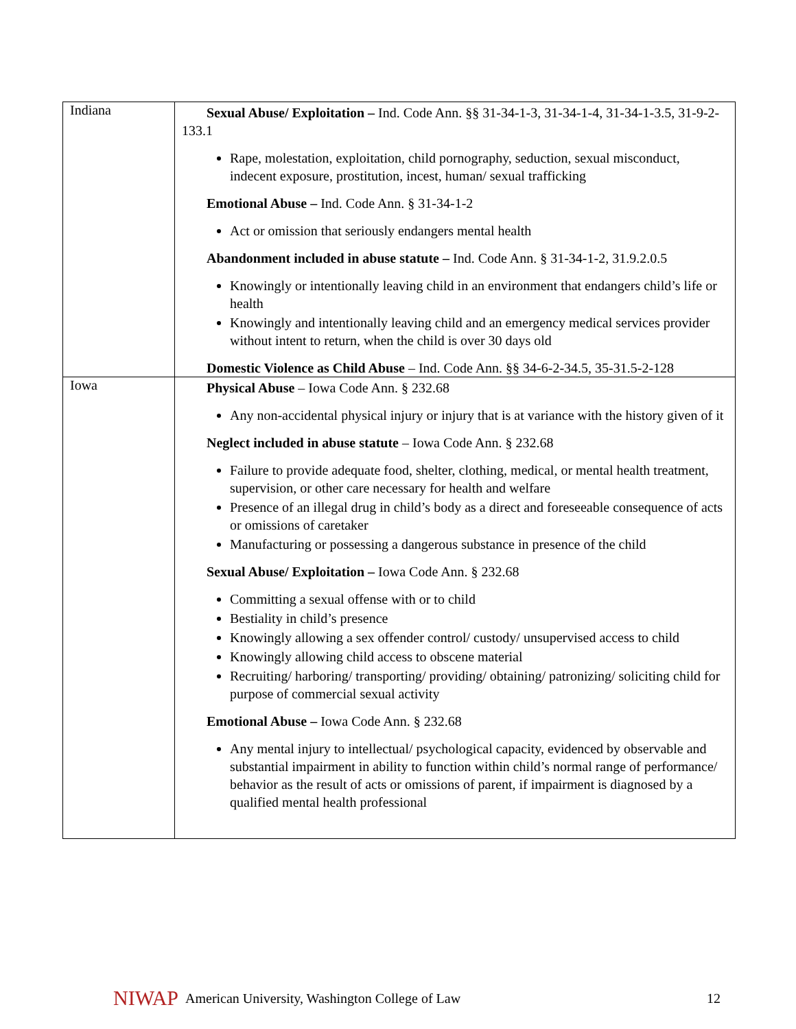| Indiana | Sexual Abuse/ Exploitation – Ind. Code Ann. §§ 31-34-1-3, 31-34-1-4, 31-34-1-3.5, 31-9-2-133.1 Rape, molestation, exploitation, child pornography, seduction, sexual misconduct, indecent exposure, prostitution, incest, human/ sexual trafficking Emotional Abuse – Ind. Code Ann. § 31-34-1-2 Act or omission that seriously endangers mental health Abandonment included in abuse statute – Ind. Code Ann. § 31-34-1-2, 31.9.2.0.5 Knowingly or intentionally leaving child in an environment that endangers child’s life or health Knowingly and intentionally leaving child and an emergency medical services provider without intent to return, when the child is over 30 days old Domestic Violence as Child Abuse – Ind. Code Ann. §§ 34-6-2-34.5, 35-31.5-2-128 |
| Iowa | Physical Abuse – Iowa Code Ann. § 232.68 Any non-accidental physical injury or injury that is at variance with the history given of it Neglect included in abuse statute – Iowa Code Ann. § 232.68 Failure to provide adequate food, shelter, clothing, medical, or mental health treatment, supervision, or other care necessary for health and welfare Presence of an illegal drug in child’s body as a direct and foreseeable consequence of acts or omissions of caretaker Manufacturing or possessing a dangerous substance in presence of the child Sexual Abuse/ Exploitation – Iowa Code Ann. § 232.68 Committing a sexual offense with or to child Bestiality in child’s presence Knowingly allowing a sex offender control/ custody/ unsupervised access to child Knowingly allowing child access to obscene material Recruiting/ harboring/ transporting/ providing/ obtaining/ patronizing/ soliciting child for purpose of commercial sexual activity Emotional Abuse – Iowa Code Ann. § 232.68 Any mental injury to intellectual/ psychological capacity, evidenced by observable and substantial impairment in ability to function within child’s normal range of performance/ behavior as the result of acts or omissions of parent, if impairment is diagnosed by a qualified mental health professional |
NIWAP American University, Washington College of Law 12